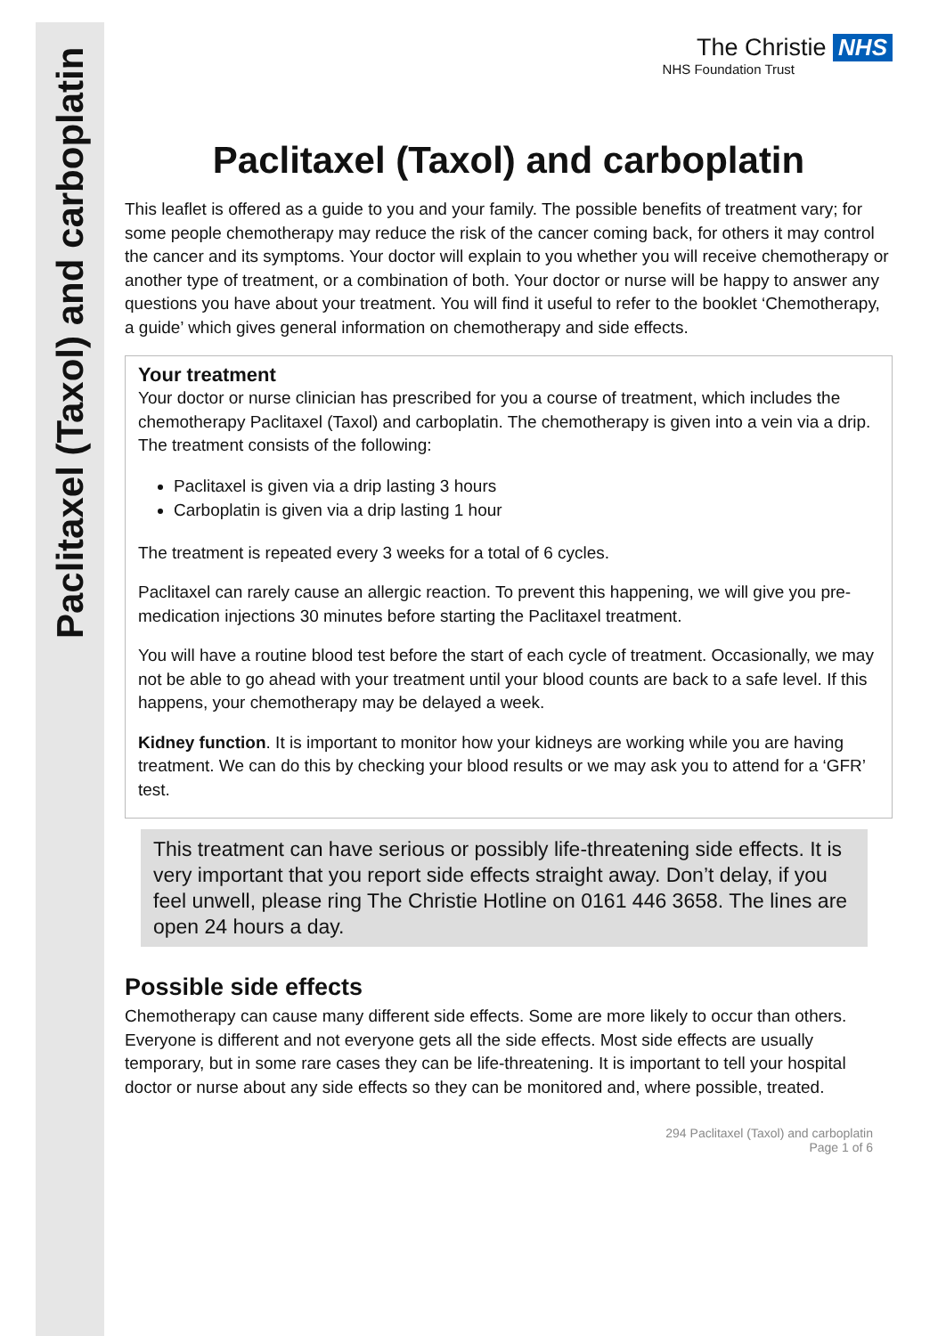Paclitaxel (Taxol) and carboplatin
The Christie NHS
NHS Foundation Trust
Paclitaxel (Taxol) and carboplatin
This leaflet is offered as a guide to you and your family. The possible benefits of treatment vary; for some people chemotherapy may reduce the risk of the cancer coming back, for others it may control the cancer and its symptoms. Your doctor will explain to you whether you will receive chemotherapy or another type of treatment, or a combination of both. Your doctor or nurse will be happy to answer any questions you have about your treatment. You will find it useful to refer to the booklet ‘Chemotherapy, a guide’ which gives general information on chemotherapy and side effects.
Your treatment
Your doctor or nurse clinician has prescribed for you a course of treatment, which includes the chemotherapy Paclitaxel (Taxol) and carboplatin. The chemotherapy is given into a vein via a drip. The treatment consists of the following:
Paclitaxel is given via a drip lasting 3 hours
Carboplatin is given via a drip lasting 1 hour
The treatment is repeated every 3 weeks for a total of 6 cycles.
Paclitaxel can rarely cause an allergic reaction. To prevent this happening, we will give you pre-medication injections 30 minutes before starting the Paclitaxel treatment.
You will have a routine blood test before the start of each cycle of treatment. Occasionally, we may not be able to go ahead with your treatment until your blood counts are back to a safe level. If this happens, your chemotherapy may be delayed a week.
Kidney function. It is important to monitor how your kidneys are working while you are having treatment. We can do this by checking your blood results or we may ask you to attend for a ‘GFR’ test.
This treatment can have serious or possibly life-threatening side effects. It is very important that you report side effects straight away. Don’t delay, if you feel unwell, please ring The Christie Hotline on 0161 446 3658. The lines are open 24 hours a day.
Possible side effects
Chemotherapy can cause many different side effects. Some are more likely to occur than others. Everyone is different and not everyone gets all the side effects. Most side effects are usually temporary, but in some rare cases they can be life-threatening. It is important to tell your hospital doctor or nurse about any side effects so they can be monitored and, where possible, treated.
294 Paclitaxel (Taxol) and carboplatin
Page 1 of 6